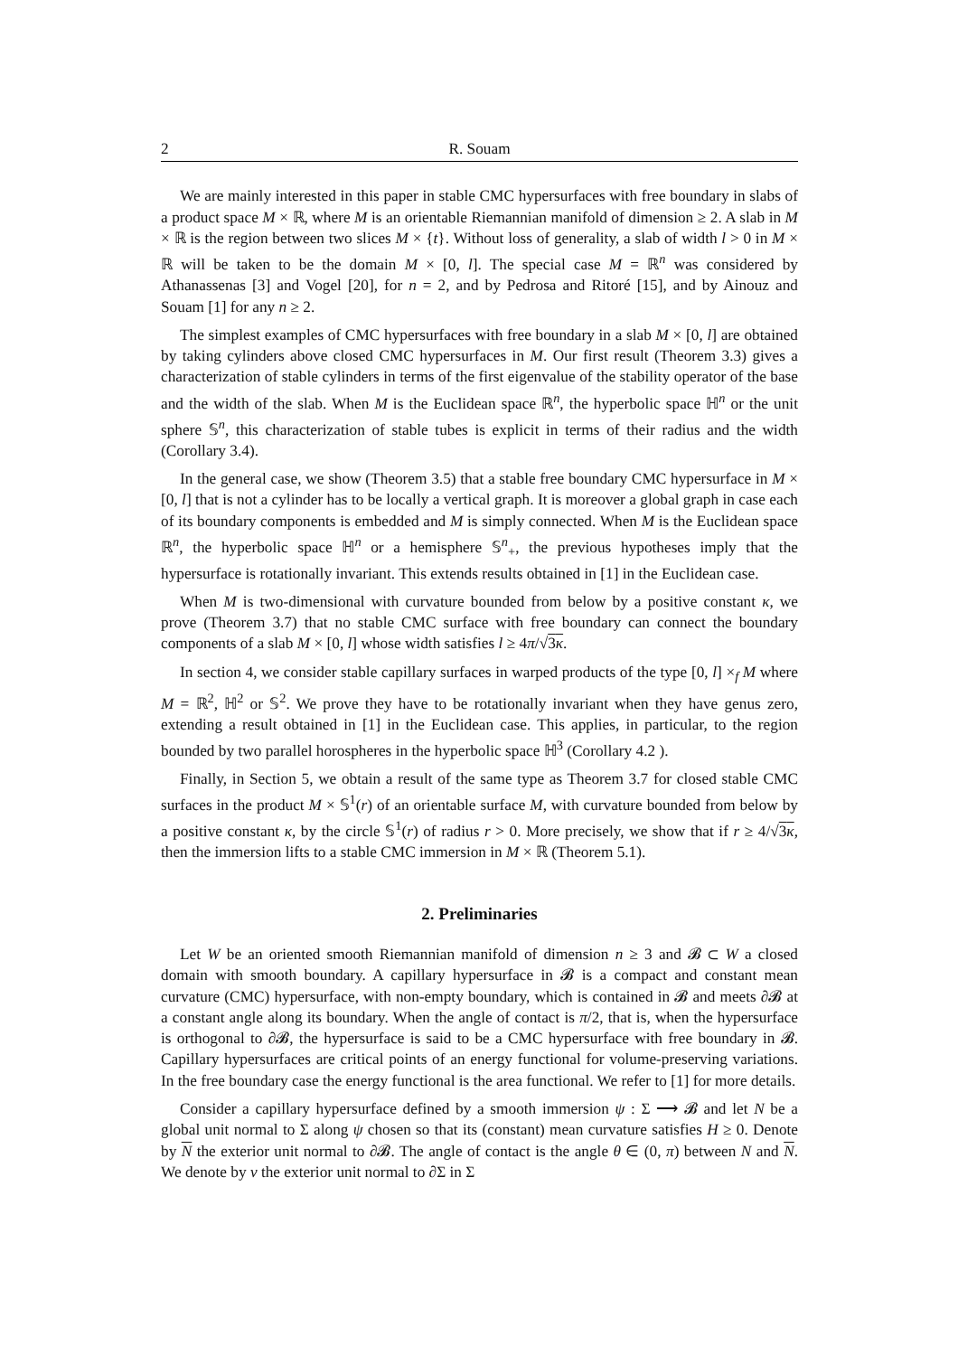2 R. Souam
We are mainly interested in this paper in stable CMC hypersurfaces with free boundary in slabs of a product space M × ℝ, where M is an orientable Riemannian manifold of dimension ≥ 2. A slab in M × ℝ is the region between two slices M × {t}. Without loss of generality, a slab of width l > 0 in M × ℝ will be taken to be the domain M × [0, l]. The special case M = ℝ<sup>n</sup> was considered by Athanassenas [3] and Vogel [20], for n = 2, and by Pedrosa and Ritoré [15], and by Ainouz and Souam [1] for any n ≥ 2.
The simplest examples of CMC hypersurfaces with free boundary in a slab M × [0, l] are obtained by taking cylinders above closed CMC hypersurfaces in M. Our first result (Theorem 3.3) gives a characterization of stable cylinders in terms of the first eigenvalue of the stability operator of the base and the width of the slab. When M is the Euclidean space ℝ<sup>n</sup>, the hyperbolic space ℍ<sup>n</sup> or the unit sphere 𝕊<sup>n</sup>, this characterization of stable tubes is explicit in terms of their radius and the width (Corollary 3.4).
In the general case, we show (Theorem 3.5) that a stable free boundary CMC hypersurface in M × [0, l] that is not a cylinder has to be locally a vertical graph. It is moreover a global graph in case each of its boundary components is embedded and M is simply connected. When M is the Euclidean space ℝ<sup>n</sup>, the hyperbolic space ℍ<sup>n</sup> or a hemisphere 𝕊<sup>n</sup><sub>+</sub>, the previous hypotheses imply that the hypersurface is rotationally invariant. This extends results obtained in [1] in the Euclidean case.
When M is two-dimensional with curvature bounded from below by a positive constant κ, we prove (Theorem 3.7) that no stable CMC surface with free boundary can connect the boundary components of a slab M × [0, l] whose width satisfies l ≥ 4π/√3κ.
In section 4, we consider stable capillary surfaces in warped products of the type [0, l] ×<sub>f</sub> M where M = ℝ<sup>2</sup>, ℍ<sup>2</sup> or 𝕊<sup>2</sup>. We prove they have to be rotationally invariant when they have genus zero, extending a result obtained in [1] in the Euclidean case. This applies, in particular, to the region bounded by two parallel horospheres in the hyperbolic space ℍ<sup>3</sup> (Corollary 4.2 ).
Finally, in Section 5, we obtain a result of the same type as Theorem 3.7 for closed stable CMC surfaces in the product M × 𝕊<sup>1</sup>(r) of an orientable surface M, with curvature bounded from below by a positive constant κ, by the circle 𝕊<sup>1</sup>(r) of radius r > 0. More precisely, we show that if r ≥ 4/√3κ, then the immersion lifts to a stable CMC immersion in M × ℝ (Theorem 5.1).
2. Preliminaries
Let W be an oriented smooth Riemannian manifold of dimension n ≥ 3 and 𝓑 ⊂ W a closed domain with smooth boundary. A capillary hypersurface in 𝓑 is a compact and constant mean curvature (CMC) hypersurface, with non-empty boundary, which is contained in 𝓑 and meets ∂𝓑 at a constant angle along its boundary. When the angle of contact is π/2, that is, when the hypersurface is orthogonal to ∂𝓑, the hypersurface is said to be a CMC hypersurface with free boundary in 𝓑. Capillary hypersurfaces are critical points of an energy functional for volume-preserving variations. In the free boundary case the energy functional is the area functional. We refer to [1] for more details.
Consider a capillary hypersurface defined by a smooth immersion ψ : Σ ⟶ 𝓑 and let N be a global unit normal to Σ along ψ chosen so that its (constant) mean curvature satisfies H ≥ 0. Denote by N the exterior unit normal to ∂𝓑. The angle of contact is the angle θ ∈ (0, π) between N and N. We denote by ν the exterior unit normal to ∂Σ in Σ